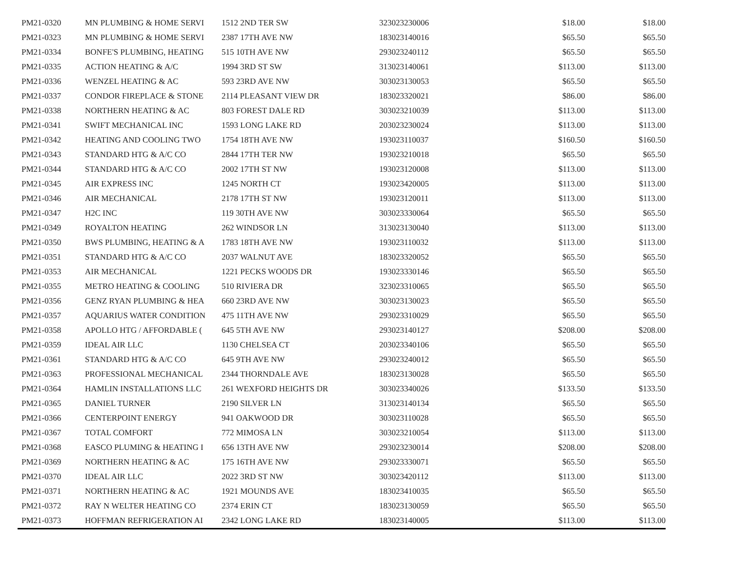| PM21-0320 | MN PLUMBING & HOME SERVI | 1512 2ND TER SW | 323023230006 | $18.00 | $18.00 |
| PM21-0323 | MN PLUMBING & HOME SERVI | 2387 17TH AVE NW | 183023140016 | $65.50 | $65.50 |
| PM21-0334 | BONFE'S PLUMBING, HEATING | 515 10TH AVE NW | 293023240112 | $65.50 | $65.50 |
| PM21-0335 | ACTION HEATING & A/C | 1994 3RD ST SW | 313023140061 | $113.00 | $113.00 |
| PM21-0336 | WENZEL HEATING & AC | 593 23RD AVE NW | 303023130053 | $65.50 | $65.50 |
| PM21-0337 | CONDOR FIREPLACE & STONE | 2114 PLEASANT VIEW DR | 183023320021 | $86.00 | $86.00 |
| PM21-0338 | NORTHERN HEATING & AC | 803 FOREST DALE RD | 303023210039 | $113.00 | $113.00 |
| PM21-0341 | SWIFT MECHANICAL INC | 1593 LONG LAKE RD | 203023230024 | $113.00 | $113.00 |
| PM21-0342 | HEATING AND COOLING TWO | 1754 18TH AVE NW | 193023110037 | $160.50 | $160.50 |
| PM21-0343 | STANDARD HTG & A/C CO | 2844 17TH TER NW | 193023210018 | $65.50 | $65.50 |
| PM21-0344 | STANDARD HTG & A/C CO | 2002 17TH ST NW | 193023120008 | $113.00 | $113.00 |
| PM21-0345 | AIR EXPRESS INC | 1245 NORTH CT | 193023420005 | $113.00 | $113.00 |
| PM21-0346 | AIR MECHANICAL | 2178 17TH ST NW | 193023120011 | $113.00 | $113.00 |
| PM21-0347 | H2C INC | 119 30TH AVE NW | 303023330064 | $65.50 | $65.50 |
| PM21-0349 | ROYALTON HEATING | 262 WINDSOR LN | 313023130040 | $113.00 | $113.00 |
| PM21-0350 | BWS PLUMBING, HEATING & A | 1783 18TH AVE NW | 193023110032 | $113.00 | $113.00 |
| PM21-0351 | STANDARD HTG & A/C CO | 2037 WALNUT AVE | 183023320052 | $65.50 | $65.50 |
| PM21-0353 | AIR MECHANICAL | 1221 PECKS WOODS DR | 193023330146 | $65.50 | $65.50 |
| PM21-0355 | METRO HEATING & COOLING | 510 RIVIERA DR | 323023310065 | $65.50 | $65.50 |
| PM21-0356 | GENZ RYAN PLUMBING & HEA | 660 23RD AVE NW | 303023130023 | $65.50 | $65.50 |
| PM21-0357 | AQUARIUS WATER CONDITION | 475 11TH AVE NW | 293023310029 | $65.50 | $65.50 |
| PM21-0358 | APOLLO HTG / AFFORDABLE ( | 645 5TH AVE NW | 293023140127 | $208.00 | $208.00 |
| PM21-0359 | IDEAL AIR LLC | 1130 CHELSEA CT | 203023340106 | $65.50 | $65.50 |
| PM21-0361 | STANDARD HTG & A/C CO | 645 9TH AVE NW | 293023240012 | $65.50 | $65.50 |
| PM21-0363 | PROFESSIONAL MECHANICAL | 2344 THORNDALE AVE | 183023130028 | $65.50 | $65.50 |
| PM21-0364 | HAMLIN INSTALLATIONS LLC | 261 WEXFORD HEIGHTS DR | 303023340026 | $133.50 | $133.50 |
| PM21-0365 | DANIEL TURNER | 2190 SILVER LN | 313023140134 | $65.50 | $65.50 |
| PM21-0366 | CENTERPOINT ENERGY | 941 OAKWOOD DR | 303023110028 | $65.50 | $65.50 |
| PM21-0367 | TOTAL COMFORT | 772 MIMOSA LN | 303023210054 | $113.00 | $113.00 |
| PM21-0368 | EASCO PLUMING & HEATING I | 656 13TH AVE NW | 293023230014 | $208.00 | $208.00 |
| PM21-0369 | NORTHERN HEATING & AC | 175 16TH AVE NW | 293023330071 | $65.50 | $65.50 |
| PM21-0370 | IDEAL AIR LLC | 2022 3RD ST NW | 303023420112 | $113.00 | $113.00 |
| PM21-0371 | NORTHERN HEATING & AC | 1921 MOUNDS AVE | 183023410035 | $65.50 | $65.50 |
| PM21-0372 | RAY N WELTER HEATING CO | 2374 ERIN CT | 183023130059 | $65.50 | $65.50 |
| PM21-0373 | HOFFMAN REFRIGERATION AI | 2342 LONG LAKE RD | 183023140005 | $113.00 | $113.00 |